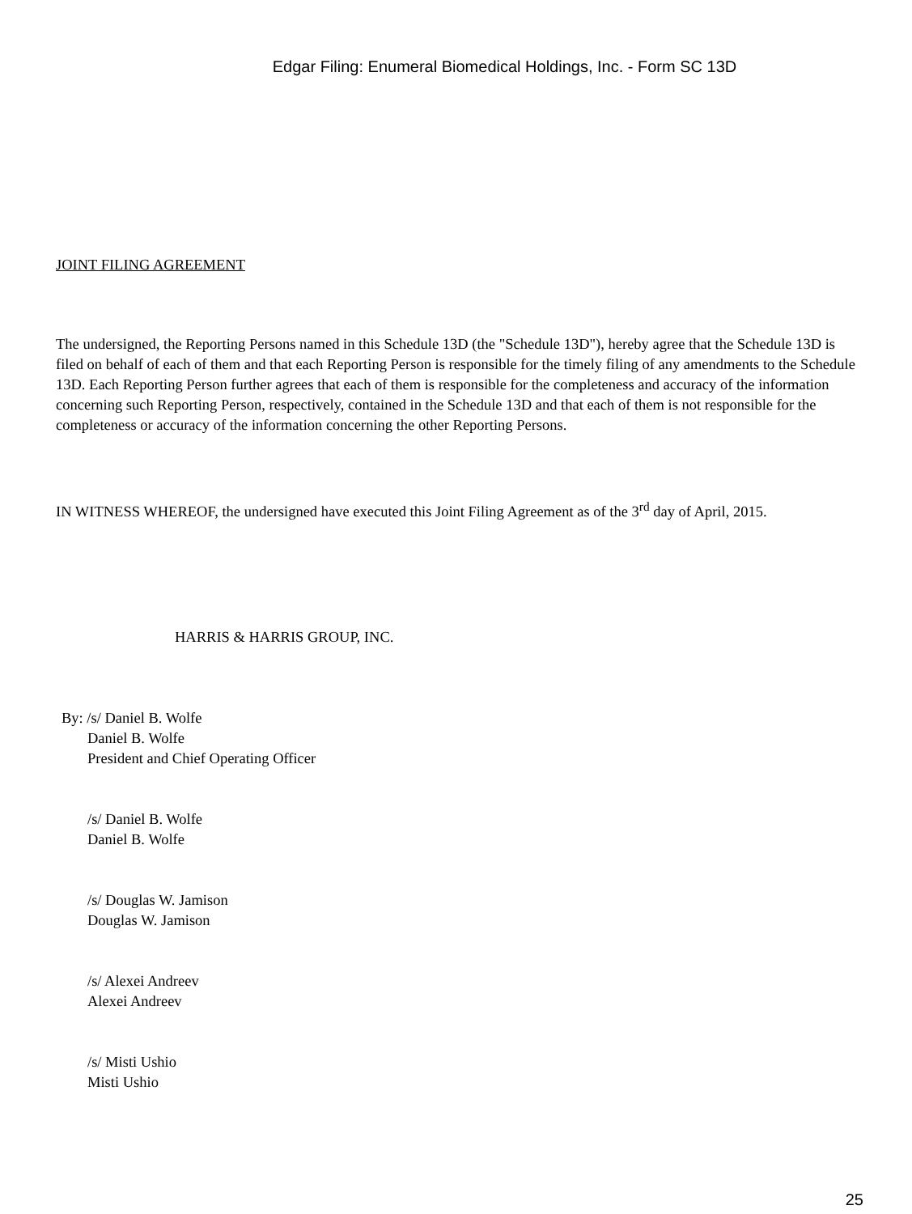Edgar Filing: Enumeral Biomedical Holdings, Inc. - Form SC 13D
JOINT FILING AGREEMENT
The undersigned, the Reporting Persons named in this Schedule 13D (the "Schedule 13D"), hereby agree that the Schedule 13D is filed on behalf of each of them and that each Reporting Person is responsible for the timely filing of any amendments to the Schedule 13D. Each Reporting Person further agrees that each of them is responsible for the completeness and accuracy of the information concerning such Reporting Person, respectively, contained in the Schedule 13D and that each of them is not responsible for the completeness or accuracy of the information concerning the other Reporting Persons.
IN WITNESS WHEREOF, the undersigned have executed this Joint Filing Agreement as of the 3<sup>rd</sup> day of April, 2015.
HARRIS & HARRIS GROUP, INC.
By: /s/ Daniel B. Wolfe
Daniel B. Wolfe
President and Chief Operating Officer
/s/ Daniel B. Wolfe
Daniel B. Wolfe
/s/ Douglas W. Jamison
Douglas W. Jamison
/s/ Alexei Andreev
Alexei Andreev
/s/ Misti Ushio
Misti Ushio
25